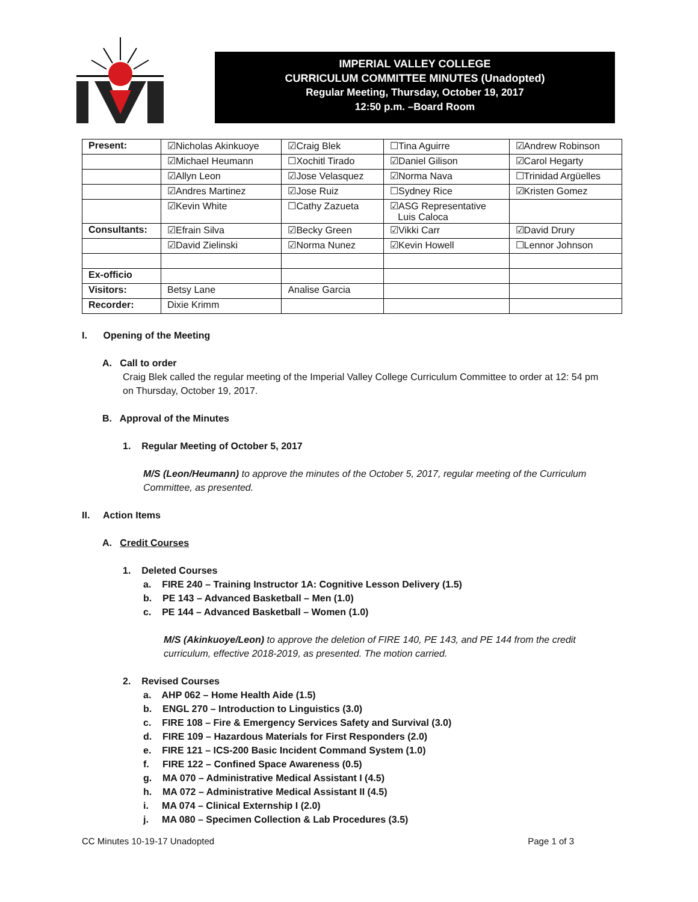IMPERIAL VALLEY COLLEGE
CURRICULUM COMMITTEE MINUTES (Unadopted)
Regular Meeting, Thursday, October 19, 2017
12:50 p.m. –Board Room
| Present: | ☑Nicholas Akinkuoye | ☑Craig Blek | ☐Tina Aguirre | ☑Andrew Robinson |
| | ☑Michael Heumann | ☐Xochitl Tirado | ☑Daniel Gilison | ☑Carol Hegarty |
| | ☑Allyn Leon | ☑Jose Velasquez | ☑Norma Nava | ☐Trinidad Argüelles |
| | ☑Andres Martinez | ☑Jose Ruiz | ☐Sydney Rice | ☑Kristen Gomez |
| | ☑Kevin White | ☐Cathy Zazueta | ☑ASG Representative Luis Caloca | |
| Consultants: | ☑Efrain Silva | ☑Becky Green | ☑Vikki Carr | ☑David Drury |
| | ☑David Zielinski | ☑Norma Nunez | ☑Kevin Howell | ☐Lennor Johnson |
| Ex-officio | | | | |
| Visitors: | Betsy Lane | Analise Garcia | | |
| Recorder: | Dixie Krimm | | | |
I. Opening of the Meeting
A. Call to order
Craig Blek called the regular meeting of the Imperial Valley College Curriculum Committee to order at 12: 54 pm on Thursday, October 19, 2017.
B. Approval of the Minutes
1. Regular Meeting of October 5, 2017
M/S (Leon/Heumann) to approve the minutes of the October 5, 2017, regular meeting of the Curriculum Committee, as presented.
II. Action Items
A. Credit Courses
1. Deleted Courses
a. FIRE 240 – Training Instructor 1A: Cognitive Lesson Delivery (1.5)
b. PE 143 – Advanced Basketball – Men (1.0)
c. PE 144 – Advanced Basketball – Women (1.0)
M/S (Akinkuoye/Leon) to approve the deletion of FIRE 140, PE 143, and PE 144 from the credit curriculum, effective 2018-2019, as presented. The motion carried.
2. Revised Courses
a. AHP 062 – Home Health Aide (1.5)
b. ENGL 270 – Introduction to Linguistics (3.0)
c. FIRE 108 – Fire & Emergency Services Safety and Survival (3.0)
d. FIRE 109 – Hazardous Materials for First Responders (2.0)
e. FIRE 121 – ICS-200 Basic Incident Command System (1.0)
f. FIRE 122 – Confined Space Awareness (0.5)
g. MA 070 – Administrative Medical Assistant I (4.5)
h. MA 072 – Administrative Medical Assistant II (4.5)
i. MA 074 – Clinical Externship I (2.0)
j. MA 080 – Specimen Collection & Lab Procedures (3.5)
CC Minutes 10-19-17 Unadopted Page 1 of 3